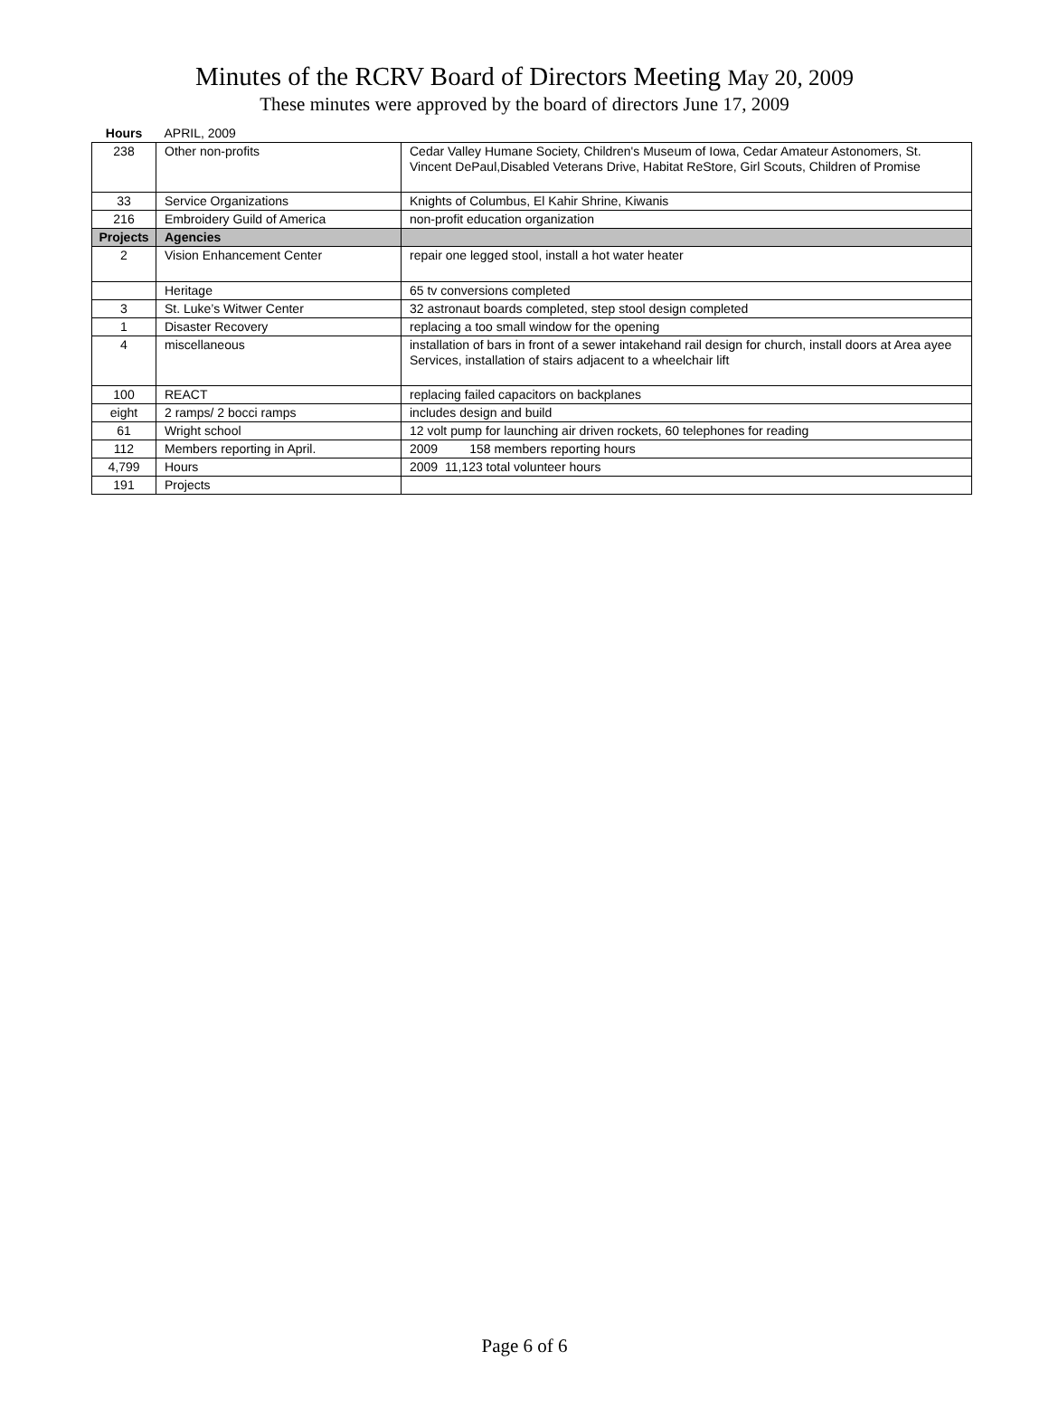Minutes of the RCRV Board of Directors Meeting May 20, 2009
These minutes were approved by the board of directors June 17, 2009
| Hours | APRIL, 2009 | |
| 238 | Other non-profits | Cedar Valley Humane Society, Children's Museum of Iowa, Cedar Amateur Astonomers, St. Vincent DePaul,Disabled Veterans Drive, Habitat ReStore, Girl Scouts, Children of Promise |
| 33 | Service Organizations | Knights of Columbus, El Kahir Shrine, Kiwanis |
| 216 | Embroidery Guild of America | non-profit education organization |
| Projects | Agencies | |
| 2 | Vision Enhancement Center | repair one legged stool, install a hot water heater |
| | Heritage | 65 tv conversions completed |
| 3 | St. Luke’s Witwer Center | 32 astronaut boards completed, step stool design completed |
| 1 | Disaster Recovery | replacing a too small window for the opening |
| 4 | miscellaneous | installation of bars in front of a sewer intakehand rail design for church, install doors at Area ayee Services, installation of stairs adjacent to a wheelchair lift |
| 100 | REACT | replacing failed capacitors on backplanes |
| eight | 2 ramps/ 2 bocci ramps | includes design and build |
| 61 | Wright school | 12 volt pump for launching air driven rockets, 60 telephones for reading |
| 112 | Members reporting in April. | 2009 158 members reporting hours |
| 4,799 | Hours | 2009 11,123 total volunteer hours |
| 191 | Projects | |
Page 6 of 6